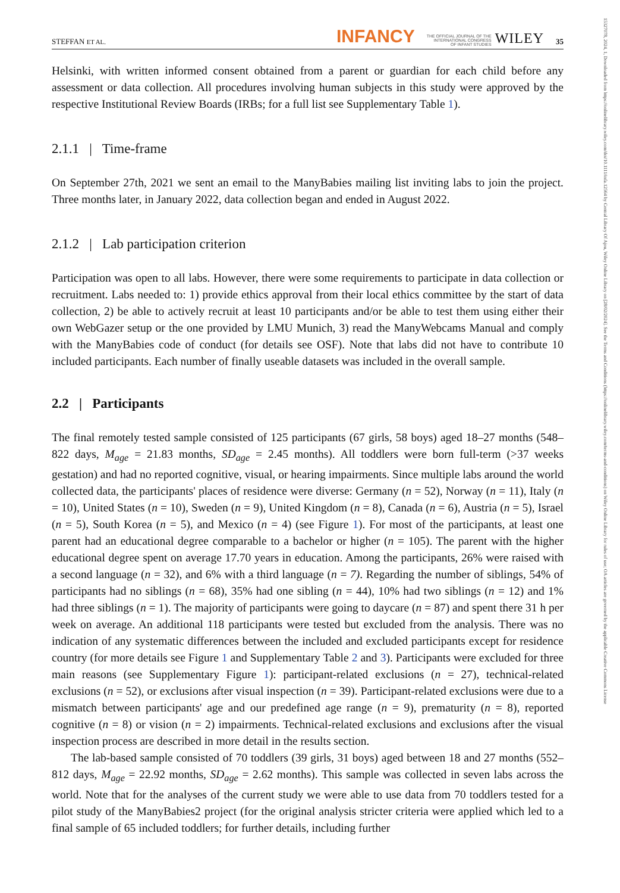15327078, 2024, 1, Downloaded from https://onlinelibrary.wiley.com/doi/10.1111/infa.12564 by Central Library Of Ajou, Wiley Online Library on [28/02/2024]. See the Terms and Conditions (https://onlinelibrary.wiley.com/terms-and-conditions) on Wiley Online Library for rules of use; OA articles are governed by the applicable Creative Commons License
STEFFAN ET AL. INFANCY THE OFFICIAL JOURNAL OF THE
INTERNATIONAL CONGRESS
OF INFANT STUDIES WILEY 35
Helsinki, with written informed consent obtained from a parent or guardian for each child before any assessment or data collection. All procedures involving human subjects in this study were approved by the respective Institutional Review Boards (IRBs; for a full list see Supplementary Table 1).
2.1.1 | Time-frame
On September 27th, 2021 we sent an email to the ManyBabies mailing list inviting labs to join the project. Three months later, in January 2022, data collection began and ended in August 2022.
2.1.2 | Lab participation criterion
Participation was open to all labs. However, there were some requirements to participate in data collection or recruitment. Labs needed to: 1) provide ethics approval from their local ethics committee by the start of data collection, 2) be able to actively recruit at least 10 participants and/or be able to test them using either their own WebGazer setup or the one provided by LMU Munich, 3) read the ManyWebcams Manual and comply with the ManyBabies code of conduct (for details see OSF). Note that labs did not have to contribute 10 included participants. Each number of finally useable datasets was included in the overall sample.
2.2 | Participants
The final remotely tested sample consisted of 125 participants (67 girls, 58 boys) aged 18–27 months (548–822 days, M<sub>age</sub> = 21.83 months, SD<sub>age</sub> = 2.45 months). All toddlers were born full-term (>37 weeks gestation) and had no reported cognitive, visual, or hearing impairments. Since multiple labs around the world collected data, the participants' places of residence were diverse: Germany (n = 52), Norway (n = 11), Italy (n = 10), United States (n = 10), Sweden (n = 9), United Kingdom (n = 8), Canada (n = 6), Austria (n = 5), Israel (n = 5), South Korea (n = 5), and Mexico (n = 4) (see Figure 1). For most of the participants, at least one parent had an educational degree comparable to a bachelor or higher (n = 105). The parent with the higher educational degree spent on average 17.70 years in education. Among the participants, 26% were raised with a second language (n = 32), and 6% with a third language (n = 7). Regarding the number of siblings, 54% of participants had no siblings (n = 68), 35% had one sibling (n = 44), 10% had two siblings (n = 12) and 1% had three siblings (n = 1). The majority of participants were going to daycare (n = 87) and spent there 31 h per week on average. An additional 118 participants were tested but excluded from the analysis. There was no indication of any systematic differences between the included and excluded participants except for residence country (for more details see Figure 1 and Supplementary Table 2 and 3). Participants were excluded for three main reasons (see Supplementary Figure 1): participant-related exclusions (n = 27), technical-related exclusions (n = 52), or exclusions after visual inspection (n = 39). Participant-related exclusions were due to a mismatch between participants' age and our predefined age range (n = 9), prematurity (n = 8), reported cognitive (n = 8) or vision (n = 2) impairments. Technical-related exclusions and exclusions after the visual inspection process are described in more detail in the results section.
The lab-based sample consisted of 70 toddlers (39 girls, 31 boys) aged between 18 and 27 months (552–812 days, M<sub>age</sub> = 22.92 months, SD<sub>age</sub> = 2.62 months). This sample was collected in seven labs across the world. Note that for the analyses of the current study we were able to use data from 70 toddlers tested for a pilot study of the ManyBabies2 project (for the original analysis stricter criteria were applied which led to a final sample of 65 included toddlers; for further details, including further